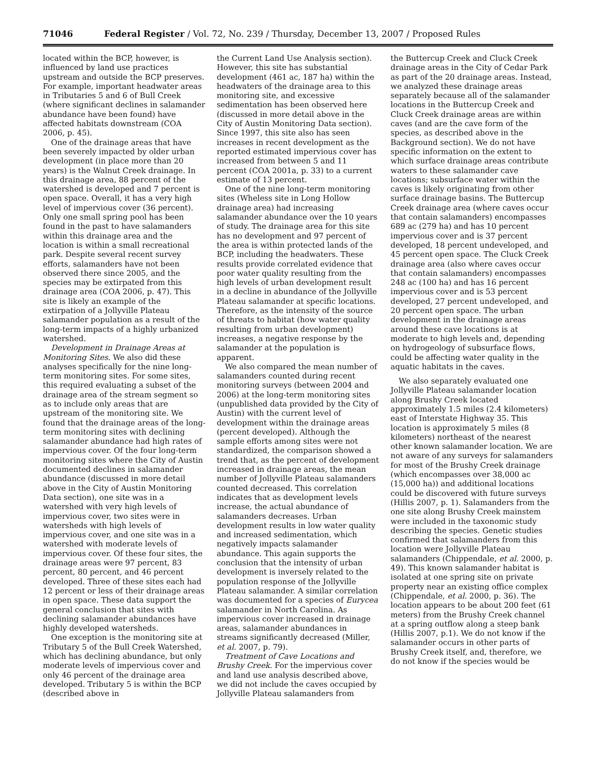71046 Federal Register / Vol. 72, No. 239 / Thursday, December 13, 2007 / Proposed Rules
located within the BCP, however, is influenced by land use practices upstream and outside the BCP preserves. For example, important headwater areas in Tributaries 5 and 6 of Bull Creek (where significant declines in salamander abundance have been found) have affected habitats downstream (COA 2006, p. 45).
One of the drainage areas that have been severely impacted by older urban development (in place more than 20 years) is the Walnut Creek drainage. In this drainage area, 88 percent of the watershed is developed and 7 percent is open space. Overall, it has a very high level of impervious cover (36 percent). Only one small spring pool has been found in the past to have salamanders within this drainage area and the location is within a small recreational park. Despite several recent survey efforts, salamanders have not been observed there since 2005, and the species may be extirpated from this drainage area (COA 2006, p. 47). This site is likely an example of the extirpation of a Jollyville Plateau salamander population as a result of the long-term impacts of a highly urbanized watershed.
Development in Drainage Areas at Monitoring Sites. We also did these analyses specifically for the nine long-term monitoring sites. For some sites, this required evaluating a subset of the drainage area of the stream segment so as to include only areas that are upstream of the monitoring site. We found that the drainage areas of the long-term monitoring sites with declining salamander abundance had high rates of impervious cover. Of the four long-term monitoring sites where the City of Austin documented declines in salamander abundance (discussed in more detail above in the City of Austin Monitoring Data section), one site was in a watershed with very high levels of impervious cover, two sites were in watersheds with high levels of impervious cover, and one site was in a watershed with moderate levels of impervious cover. Of these four sites, the drainage areas were 97 percent, 83 percent, 80 percent, and 46 percent developed. Three of these sites each had 12 percent or less of their drainage areas in open space. These data support the general conclusion that sites with declining salamander abundances have highly developed watersheds.
One exception is the monitoring site at Tributary 5 of the Bull Creek Watershed, which has declining abundance, but only moderate levels of impervious cover and only 46 percent of the drainage area developed. Tributary 5 is within the BCP (described above in
the Current Land Use Analysis section). However, this site has substantial development (461 ac, 187 ha) within the headwaters of the drainage area to this monitoring site, and excessive sedimentation has been observed here (discussed in more detail above in the City of Austin Monitoring Data section). Since 1997, this site also has seen increases in recent development as the reported estimated impervious cover has increased from between 5 and 11 percent (COA 2001a, p. 33) to a current estimate of 13 percent.
One of the nine long-term monitoring sites (Wheless site in Long Hollow drainage area) had increasing salamander abundance over the 10 years of study. The drainage area for this site has no development and 97 percent of the area is within protected lands of the BCP, including the headwaters. These results provide correlated evidence that poor water quality resulting from the high levels of urban development result in a decline in abundance of the Jollyville Plateau salamander at specific locations. Therefore, as the intensity of the source of threats to habitat (how water quality resulting from urban development) increases, a negative response by the salamander at the population is apparent.
We also compared the mean number of salamanders counted during recent monitoring surveys (between 2004 and 2006) at the long-term monitoring sites (unpublished data provided by the City of Austin) with the current level of development within the drainage areas (percent developed). Although the sample efforts among sites were not standardized, the comparison showed a trend that, as the percent of development increased in drainage areas, the mean number of Jollyville Plateau salamanders counted decreased. This correlation indicates that as development levels increase, the actual abundance of salamanders decreases. Urban development results in low water quality and increased sedimentation, which negatively impacts salamander abundance. This again supports the conclusion that the intensity of urban development is inversely related to the population response of the Jollyville Plateau salamander. A similar correlation was documented for a species of Eurycea salamander in North Carolina. As impervious cover increased in drainage areas, salamander abundances in streams significantly decreased (Miller, et al. 2007, p. 79).
Treatment of Cave Locations and Brushy Creek. For the impervious cover and land use analysis described above, we did not include the caves occupied by Jollyville Plateau salamanders from
the Buttercup Creek and Cluck Creek drainage areas in the City of Cedar Park as part of the 20 drainage areas. Instead, we analyzed these drainage areas separately because all of the salamander locations in the Buttercup Creek and Cluck Creek drainage areas are within caves (and are the cave form of the species, as described above in the Background section). We do not have specific information on the extent to which surface drainage areas contribute waters to these salamander cave locations; subsurface water within the caves is likely originating from other surface drainage basins. The Buttercup Creek drainage area (where caves occur that contain salamanders) encompasses 689 ac (279 ha) and has 10 percent impervious cover and is 37 percent developed, 18 percent undeveloped, and 45 percent open space. The Cluck Creek drainage area (also where caves occur that contain salamanders) encompasses 248 ac (100 ha) and has 16 percent impervious cover and is 53 percent developed, 27 percent undeveloped, and 20 percent open space. The urban development in the drainage areas around these cave locations is at moderate to high levels and, depending on hydrogeology of subsurface flows, could be affecting water quality in the aquatic habitats in the caves.
We also separately evaluated one Jollyville Plateau salamander location along Brushy Creek located approximately 1.5 miles (2.4 kilometers) east of Interstate Highway 35. This location is approximately 5 miles (8 kilometers) northeast of the nearest other known salamander location. We are not aware of any surveys for salamanders for most of the Brushy Creek drainage (which encompasses over 38,000 ac (15,000 ha)) and additional locations could be discovered with future surveys (Hillis 2007, p. 1). Salamanders from the one site along Brushy Creek mainstem were included in the taxonomic study describing the species. Genetic studies confirmed that salamanders from this location were Jollyville Plateau salamanders (Chippendale, et al. 2000, p. 49). This known salamander habitat is isolated at one spring site on private property near an existing office complex (Chippendale, et al. 2000, p. 36). The location appears to be about 200 feet (61 meters) from the Brushy Creek channel at a spring outflow along a steep bank (Hillis 2007, p.1). We do not know if the salamander occurs in other parts of Brushy Creek itself, and, therefore, we do not know if the species would be